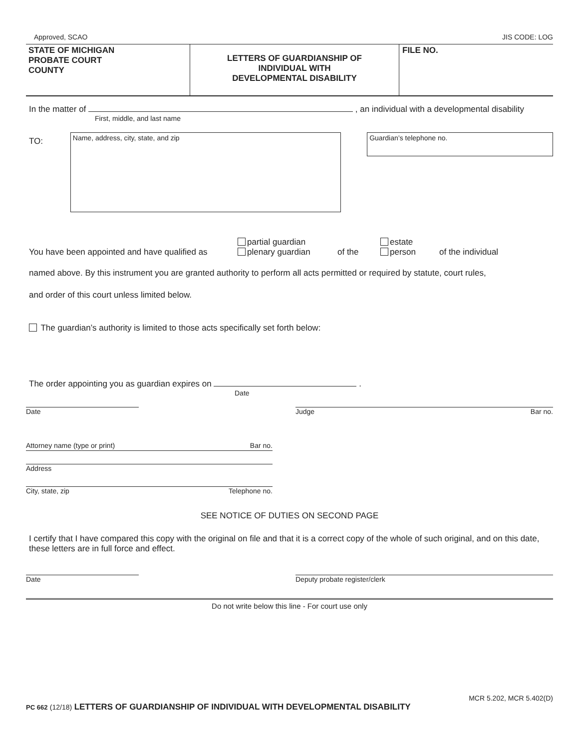Approved, SCAO JIS CODE: LOG
STATE OF MICHIGAN
PROBATE COURT
COUNTY
LETTERS OF GUARDIANSHIP OF
INDIVIDUAL WITH
DEVELOPMENTAL DISABILITY
FILE NO.
In the matter of , an individual with a developmental disability
First, middle, and last name
TO:
Name, address, city, state, and zip
Guardian’s telephone no.
You have been appointed and have qualified as partial guardian
plenary guardian of the estate
person of the individual
named above. By this instrument you are granted authority to perform all acts permitted or required by statute, court rules,
and order of this court unless limited below.
The guardian’s authority is limited to those acts specifically set forth below:
The order appointing you as guardian expires on .
Date
Date Judge Bar no.
Attorney name (type or print) Bar no.
Address
City, state, zip Telephone no.
SEE NOTICE OF DUTIES ON SECOND PAGE
I certify that I have compared this copy with the original on file and that it is a correct copy of the whole of such original, and on this date, these letters are in full force and effect.
Date Deputy probate register/clerk
Do not write below this line - For court use only
MCR 5.202, MCR 5.402(D)
PC 662 (12/18) LETTERS OF GUARDIANSHIP OF INDIVIDUAL WITH DEVELOPMENTAL DISABILITY